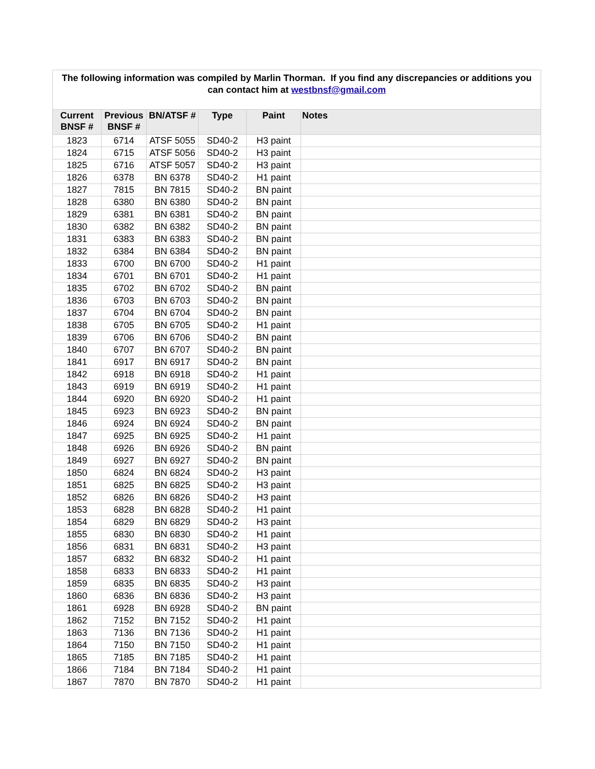The following information was compiled by Marlin Thorman. If you find any discrepancies or additions you can contact him at westbnsf@gmail.com
| Current BNSF # | Previous BNSF # | BN/ATSF # | Type | Paint | Notes |
| --- | --- | --- | --- | --- | --- |
| 1823 | 6714 | ATSF 5055 | SD40-2 | H3 paint | |
| 1824 | 6715 | ATSF 5056 | SD40-2 | H3 paint | |
| 1825 | 6716 | ATSF 5057 | SD40-2 | H3 paint | |
| 1826 | 6378 | BN 6378 | SD40-2 | H1 paint | |
| 1827 | 7815 | BN 7815 | SD40-2 | BN paint | |
| 1828 | 6380 | BN 6380 | SD40-2 | BN paint | |
| 1829 | 6381 | BN 6381 | SD40-2 | BN paint | |
| 1830 | 6382 | BN 6382 | SD40-2 | BN paint | |
| 1831 | 6383 | BN 6383 | SD40-2 | BN paint | |
| 1832 | 6384 | BN 6384 | SD40-2 | BN paint | |
| 1833 | 6700 | BN 6700 | SD40-2 | H1 paint | |
| 1834 | 6701 | BN 6701 | SD40-2 | H1 paint | |
| 1835 | 6702 | BN 6702 | SD40-2 | BN paint | |
| 1836 | 6703 | BN 6703 | SD40-2 | BN paint | |
| 1837 | 6704 | BN 6704 | SD40-2 | BN paint | |
| 1838 | 6705 | BN 6705 | SD40-2 | H1 paint | |
| 1839 | 6706 | BN 6706 | SD40-2 | BN paint | |
| 1840 | 6707 | BN 6707 | SD40-2 | BN paint | |
| 1841 | 6917 | BN 6917 | SD40-2 | BN paint | |
| 1842 | 6918 | BN 6918 | SD40-2 | H1 paint | |
| 1843 | 6919 | BN 6919 | SD40-2 | H1 paint | |
| 1844 | 6920 | BN 6920 | SD40-2 | H1 paint | |
| 1845 | 6923 | BN 6923 | SD40-2 | BN paint | |
| 1846 | 6924 | BN 6924 | SD40-2 | BN paint | |
| 1847 | 6925 | BN 6925 | SD40-2 | H1 paint | |
| 1848 | 6926 | BN 6926 | SD40-2 | BN paint | |
| 1849 | 6927 | BN 6927 | SD40-2 | BN paint | |
| 1850 | 6824 | BN 6824 | SD40-2 | H3 paint | |
| 1851 | 6825 | BN 6825 | SD40-2 | H3 paint | |
| 1852 | 6826 | BN 6826 | SD40-2 | H3 paint | |
| 1853 | 6828 | BN 6828 | SD40-2 | H1 paint | |
| 1854 | 6829 | BN 6829 | SD40-2 | H3 paint | |
| 1855 | 6830 | BN 6830 | SD40-2 | H1 paint | |
| 1856 | 6831 | BN 6831 | SD40-2 | H3 paint | |
| 1857 | 6832 | BN 6832 | SD40-2 | H1 paint | |
| 1858 | 6833 | BN 6833 | SD40-2 | H1 paint | |
| 1859 | 6835 | BN 6835 | SD40-2 | H3 paint | |
| 1860 | 6836 | BN 6836 | SD40-2 | H3 paint | |
| 1861 | 6928 | BN 6928 | SD40-2 | BN paint | |
| 1862 | 7152 | BN 7152 | SD40-2 | H1 paint | |
| 1863 | 7136 | BN 7136 | SD40-2 | H1 paint | |
| 1864 | 7150 | BN 7150 | SD40-2 | H1 paint | |
| 1865 | 7185 | BN 7185 | SD40-2 | H1 paint | |
| 1866 | 7184 | BN 7184 | SD40-2 | H1 paint | |
| 1867 | 7870 | BN 7870 | SD40-2 | H1 paint | |